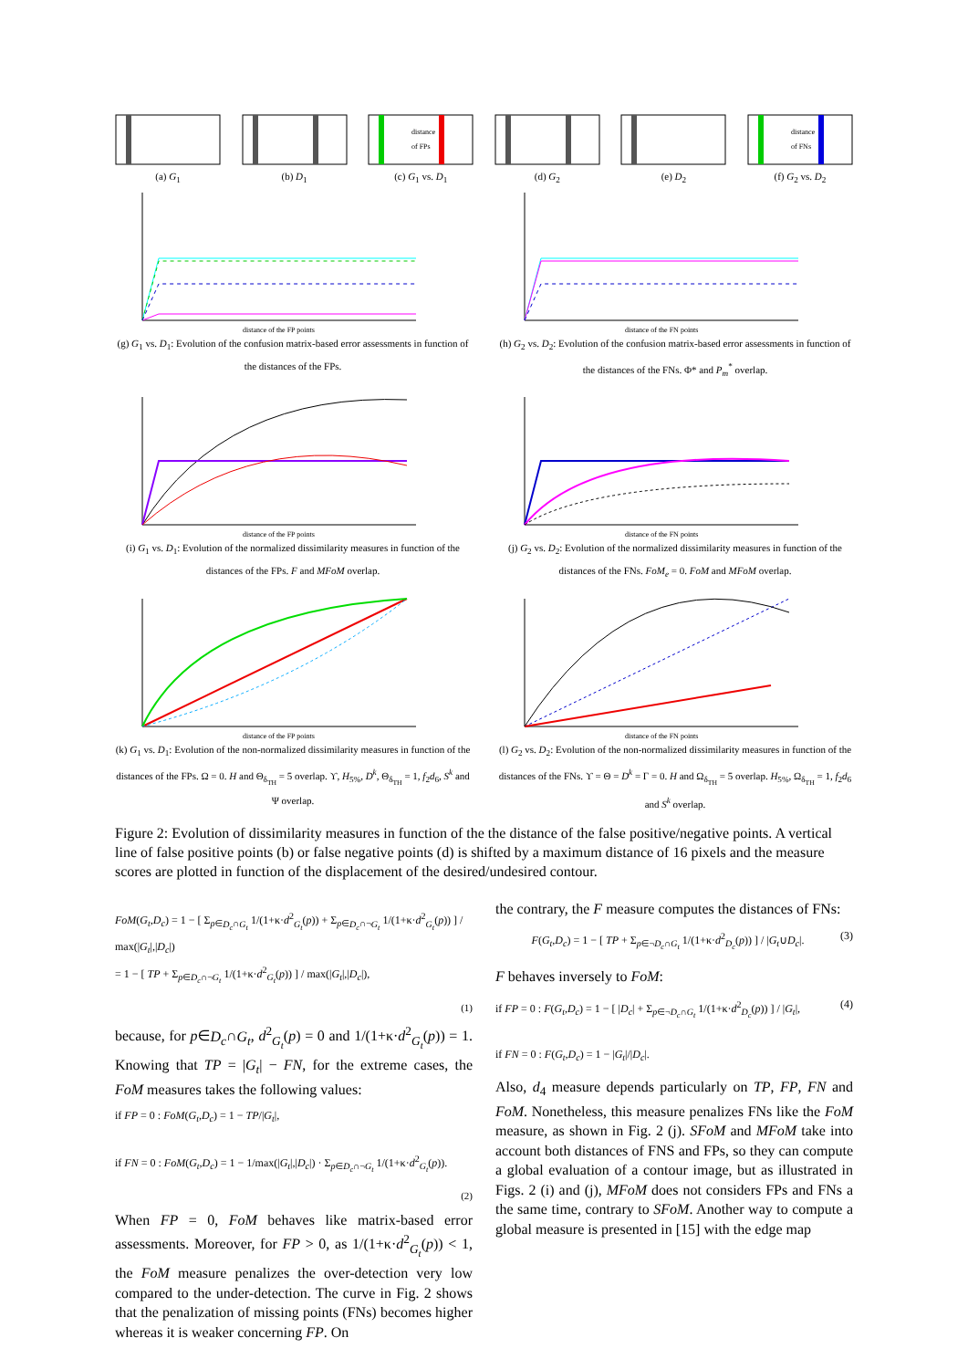(a) G<sub>1</sub> (b) D<sub>1</sub>
distance
of FPs
(c) G<sub>1</sub> vs. D<sub>1</sub>
(d) G<sub>2</sub> (e) D<sub>2</sub>
distance
of FNs
(f) G<sub>2</sub> vs. D<sub>2</sub>
distance of the FP points
(g) G<sub>1</sub> vs. D<sub>1</sub>: Evolution of the confusion matrix-based error assessments in function of the distances of the FPs.
distance of the FN points
(h) G<sub>2</sub> vs. D<sub>2</sub>: Evolution of the confusion matrix-based error assessments in function of the distances of the FNs. Φ* and P<sub>m</sub><sup>*</sup> overlap.
distance of the FP points
(i) G<sub>1</sub> vs. D<sub>1</sub>: Evolution of the normalized dissimilarity measures in function of the distances of the FPs. F and MFoM overlap.
distance of the FN points
(j) G<sub>2</sub> vs. D<sub>2</sub>: Evolution of the normalized dissimilarity measures in function of the distances of the FNs. FoM<sub>e</sub> = 0. FoM and MFoM overlap.
distance of the FP points
(k) G<sub>1</sub> vs. D<sub>1</sub>: Evolution of the non-normalized dissimilarity measures in function of the distances of the FPs. Ω = 0. H and Θ<sub>δ<sub>TH</sub></sub> = 5 overlap. ϒ, H<sub>5%</sub>, D<sup>k</sup>, Θ<sub>δ<sub>TH</sub></sub> = 1, f<sub>2</sub>d<sub>6</sub>, S<sup>k</sup> and Ψ overlap.
distance of the FN points
(l) G<sub>2</sub> vs. D<sub>2</sub>: Evolution of the non-normalized dissimilarity measures in function of the distances of the FNs. ϒ = Θ = D<sup>k</sup> = Γ = 0. H and Ω<sub>δ<sub>TH</sub></sub> = 5 overlap. H<sub>5%</sub>, Ω<sub>δ<sub>TH</sub></sub> = 1, f<sub>2</sub>d<sub>6</sub> and S<sup>k</sup> overlap.
Figure 2: Evolution of dissimilarity measures in function of the the distance of the false positive/negative points. A vertical line of false positive points (b) or false negative points (d) is shifted by a maximum distance of 16 pixels and the measure scores are plotted in function of the displacement of the desired/undesired contour.
FoM(G<sub>t</sub>,D<sub>c</sub>) = 1 − [ Σ<sub>p∈D<sub>c</sub>∩G<sub>t</sub></sub> 1/(1+κ·d<sup>2</sup><sub>G<sub>t</sub></sub>(p)) + Σ<sub>p∈D<sub>c</sub>∩¬G<sub>t</sub></sub> 1/(1+κ·d<sup>2</sup><sub>G<sub>t</sub></sub>(p)) ] / max(|G<sub>t</sub>|,|D<sub>c</sub>|)
= 1 − [ TP + Σ<sub>p∈D<sub>c</sub>∩¬G<sub>t</sub></sub> 1/(1+κ·d<sup>2</sup><sub>G<sub>t</sub></sub>(p)) ] / max(|G<sub>t</sub>|,|D<sub>c</sub>|),
(1)
because, for p∈D<sub>c</sub>∩G<sub>t</sub>, d<sup>2</sup><sub>G<sub>t</sub></sub>(p) = 0 and 1/(1+κ·d<sup>2</sup><sub>G<sub>t</sub></sub>(p)) = 1. Knowing that TP = |G<sub>t</sub>| − FN, for the extreme cases, the FoM measures takes the following values:
if FP = 0 : FoM(G<sub>t</sub>,D<sub>c</sub>) = 1 − TP/|G<sub>t</sub>|,
if FN = 0 : FoM(G<sub>t</sub>,D<sub>c</sub>) = 1 − 1/max(|G<sub>t</sub>|,|D<sub>c</sub>|) · Σ<sub>p∈D<sub>c</sub>∩¬G<sub>t</sub></sub> 1/(1+κ·d<sup>2</sup><sub>G<sub>t</sub></sub>(p)).
(2)
When FP = 0, FoM behaves like matrix-based error assessments. Moreover, for FP > 0, as 1/(1+κ·d<sup>2</sup><sub>G<sub>t</sub></sub>(p)) < 1, the FoM measure penalizes the over-detection very low compared to the under-detection. The curve in Fig. 2 shows that the penalization of missing points (FNs) becomes higher whereas it is weaker concerning FP. On
the contrary, the F measure computes the distances of FNs:
F(G<sub>t</sub>,D<sub>c</sub>) = 1 − [ TP + Σ<sub>p∈¬D<sub>c</sub>∩G<sub>t</sub></sub> 1/(1+κ·d<sup>2</sup><sub>D<sub>c</sub></sub>(p)) ] / |G<sub>t</sub>∪D<sub>c</sub>|. (3)
F behaves inversely to FoM:
if FP = 0 : F(G<sub>t</sub>,D<sub>c</sub>) = 1 − [ |D<sub>c</sub>| + Σ<sub>p∈¬D<sub>c</sub>∩G<sub>t</sub></sub> 1/(1+κ·d<sup>2</sup><sub>D<sub>c</sub></sub>(p)) ] / |G<sub>t</sub>|, (4)
if FN = 0 : F(G<sub>t</sub>,D<sub>c</sub>) = 1 − |G<sub>t</sub>|/|D<sub>c</sub>|.
Also, d<sub>4</sub> measure depends particularly on TP, FP, FN and FoM. Nonetheless, this measure penalizes FNs like the FoM measure, as shown in Fig. 2 (j). SFoM and MFoM take into account both distances of FNS and FPs, so they can compute a global evaluation of a contour image, but as illustrated in Figs. 2 (i) and (j), MFoM does not considers FPs and FNs a the same time, contrary to SFoM. Another way to compute a global measure is presented in [15] with the edge map